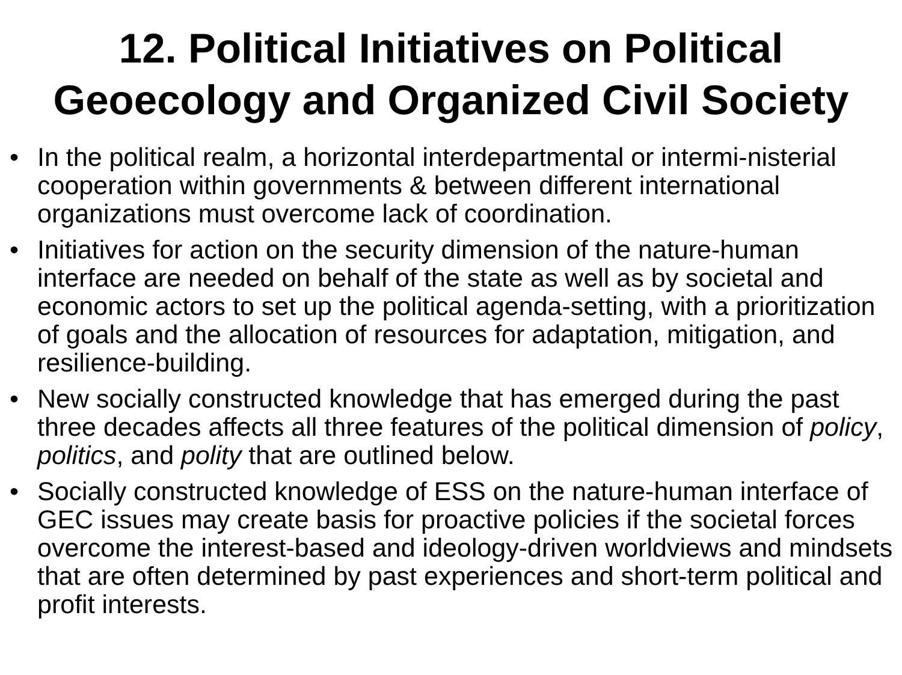12. Political Initiatives on Political
Geoecology and Organized Civil Society
• In the political realm, a horizontal interdepartmental or intermi-nisterial cooperation within governments & between different international organizations must overcome lack of coordination.
• Initiatives for action on the security dimension of the nature-human interface are needed on behalf of the state as well as by societal and economic actors to set up the political agenda-setting, with a prioritization of goals and the allocation of resources for adaptation, mitigation, and resilience-building.
• New socially constructed knowledge that has emerged during the past three decades affects all three features of the political dimension of policy, politics, and polity that are outlined below.
• Socially constructed knowledge of ESS on the nature-human interface of GEC issues may create basis for proactive policies if the societal forces overcome the interest-based and ideology-driven worldviews and mindsets that are often determined by past experiences and short-term political and profit interests.